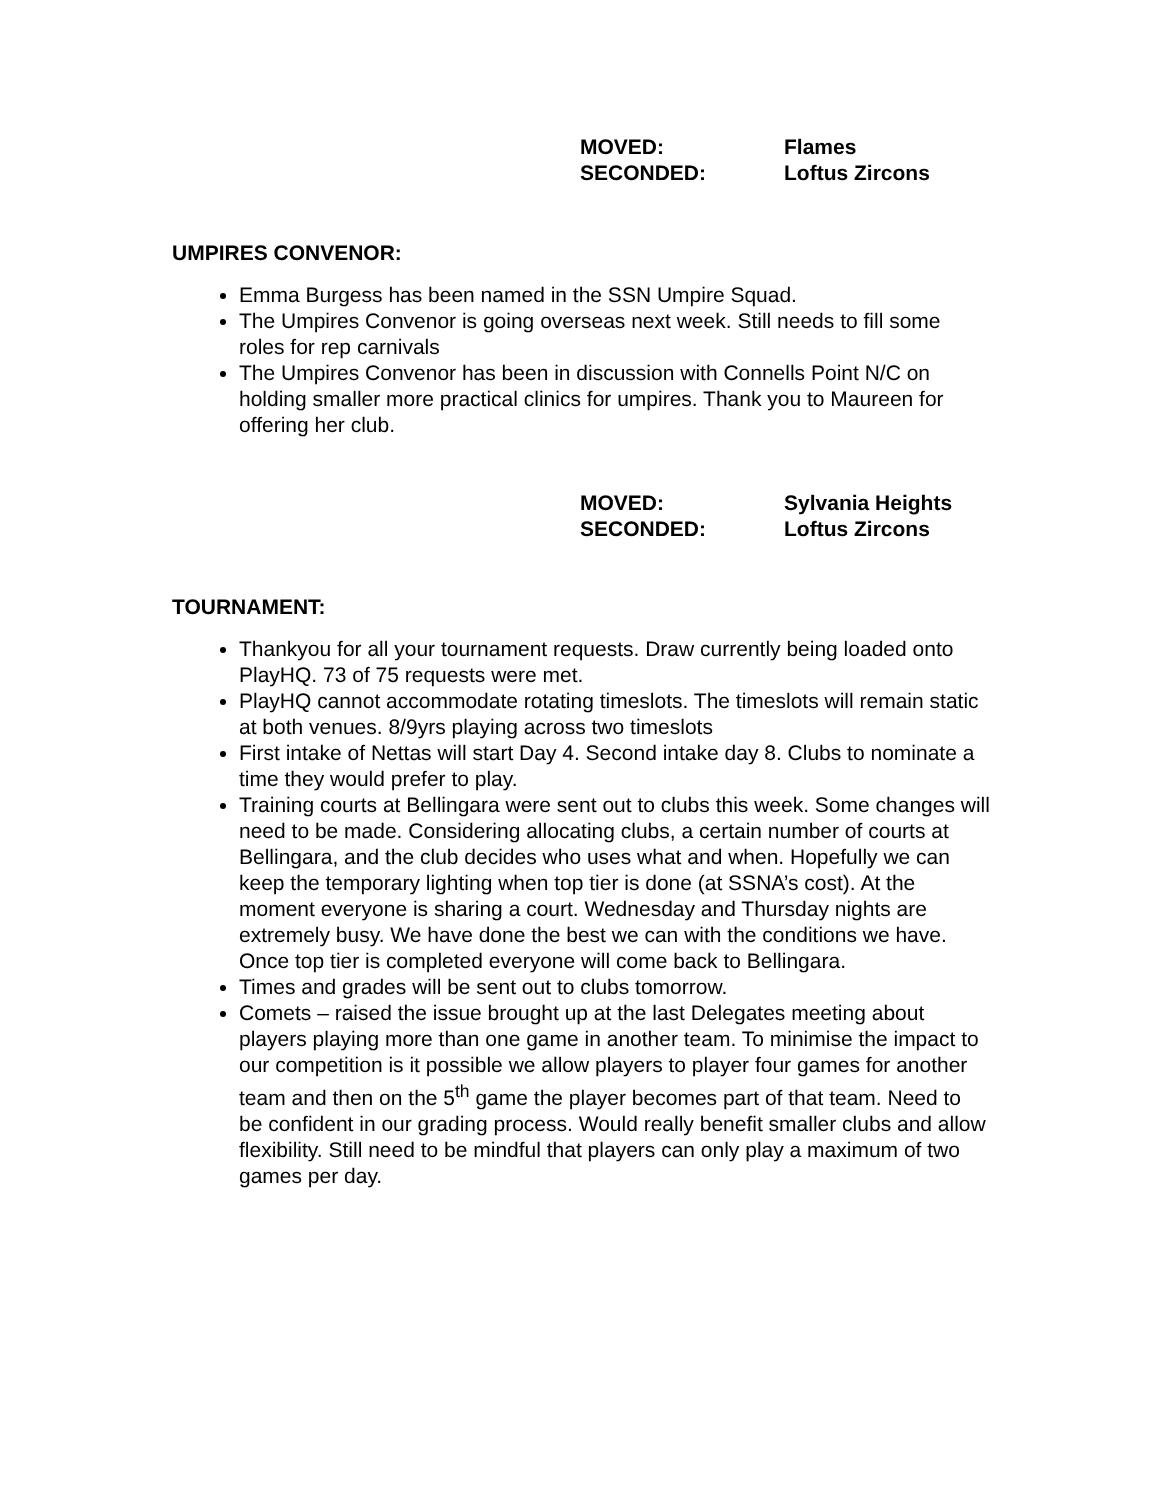MOVED: Flames
SECONDED: Loftus Zircons
UMPIRES CONVENOR:
Emma Burgess has been named in the SSN Umpire Squad.
The Umpires Convenor is going overseas next week. Still needs to fill some roles for rep carnivals
The Umpires Convenor has been in discussion with Connells Point N/C on holding smaller more practical clinics for umpires. Thank you to Maureen for offering her club.
MOVED: Sylvania Heights
SECONDED: Loftus Zircons
TOURNAMENT:
Thankyou for all your tournament requests. Draw currently being loaded onto PlayHQ. 73 of 75 requests were met.
PlayHQ cannot accommodate rotating timeslots. The timeslots will remain static at both venues. 8/9yrs playing across two timeslots
First intake of Nettas will start Day 4. Second intake day 8. Clubs to nominate a time they would prefer to play.
Training courts at Bellingara were sent out to clubs this week. Some changes will need to be made. Considering allocating clubs, a certain number of courts at Bellingara, and the club decides who uses what and when. Hopefully we can keep the temporary lighting when top tier is done (at SSNA’s cost). At the moment everyone is sharing a court. Wednesday and Thursday nights are extremely busy. We have done the best we can with the conditions we have. Once top tier is completed everyone will come back to Bellingara.
Times and grades will be sent out to clubs tomorrow.
Comets – raised the issue brought up at the last Delegates meeting about players playing more than one game in another team. To minimise the impact to our competition is it possible we allow players to player four games for another team and then on the 5<sup>th</sup> game the player becomes part of that team. Need to be confident in our grading process. Would really benefit smaller clubs and allow flexibility. Still need to be mindful that players can only play a maximum of two games per day.